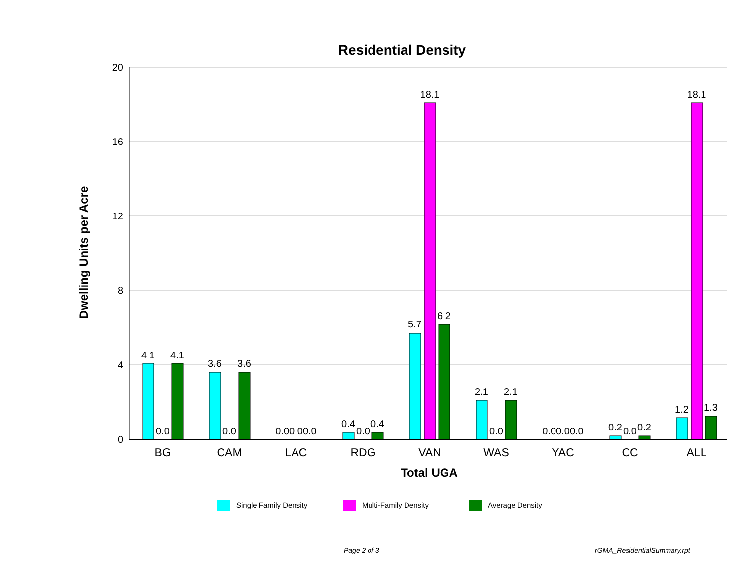Residential Density
20
16
12
8
4
0
Dwelling Units per Acre
4.1
0.0
4.1
3.6
0.0
3.6
0.00.00.0
0.4
0.0
0.4
5.7
18.1
6.2
2.1
0.0
2.1
0.00.00.0
0.2
0.0
0.2
1.2
18.1
1.3
BG
CAM
LAC
RDG
VAN
WAS
YAC
CC
ALL
Total UGA
Single Family Density Multi-Family Density Average Density
Page 2 of 3 rGMA_ResidentialSummary.rpt